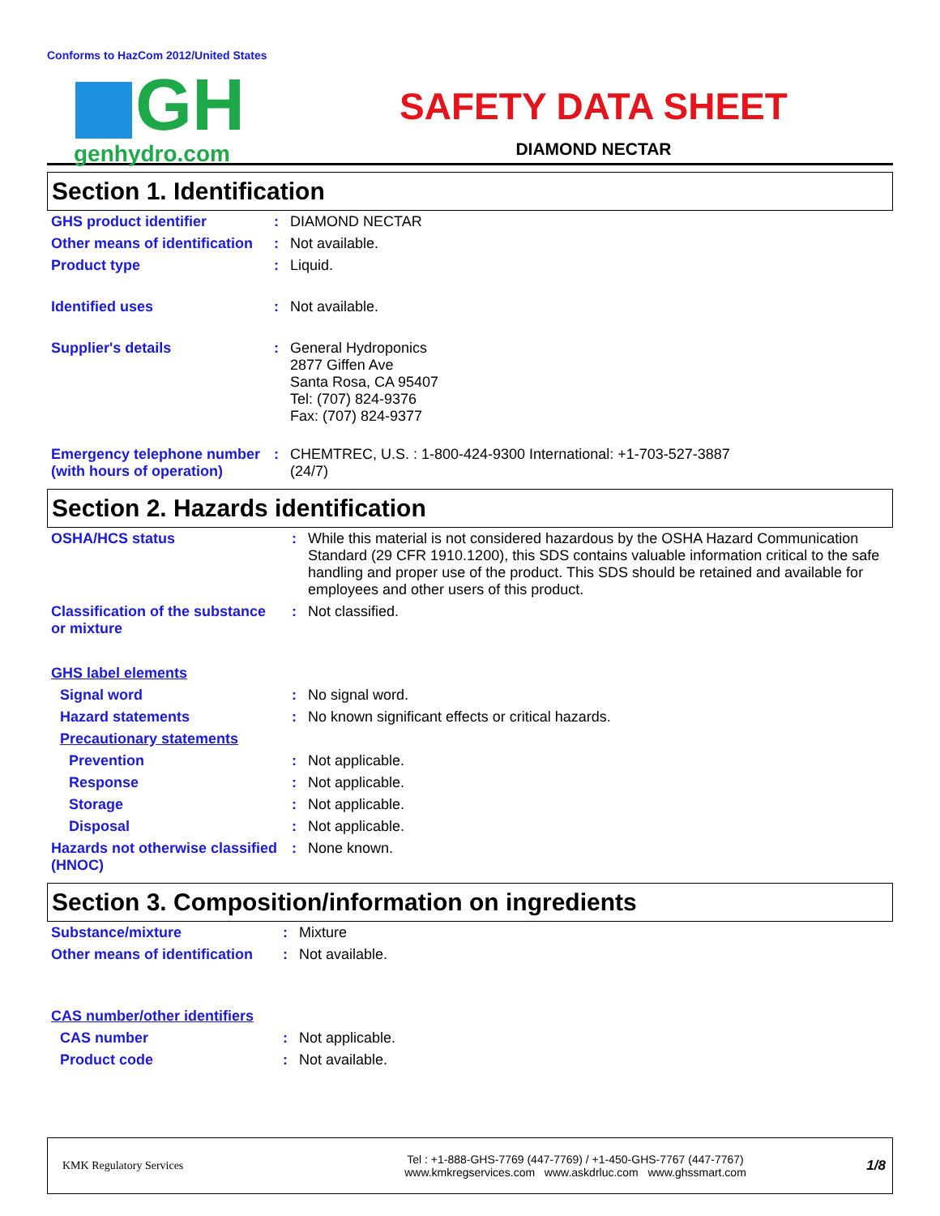Conforms to HazCom 2012/United States
GH
genhydro.com
SAFETY DATA SHEET
DIAMOND NECTAR
Section 1. Identification
| GHS product identifier | : | DIAMOND NECTAR |
| Other means of identification | : | Not available. |
| Product type | : | Liquid. |
| Identified uses | : | Not available. |
| Supplier's details | : | General Hydroponics 2877 Giffen Ave Santa Rosa, CA 95407 Tel: (707) 824-9376 Fax: (707) 824-9377 |
| Emergency telephone number (with hours of operation) | : | CHEMTREC, U.S. : 1-800-424-9300 International: +1-703-527-3887 (24/7) |
Section 2. Hazards identification
| OSHA/HCS status | : | While this material is not considered hazardous by the OSHA Hazard Communication Standard (29 CFR 1910.1200), this SDS contains valuable information critical to the safe handling and proper use of the product. This SDS should be retained and available for employees and other users of this product. |
| Classification of the substance or mixture | : | Not classified. |
| GHS label elements | | |
| Signal word | : | No signal word. |
| Hazard statements | : | No known significant effects or critical hazards. |
| Precautionary statements | | |
| Prevention | : | Not applicable. |
| Response | : | Not applicable. |
| Storage | : | Not applicable. |
| Disposal | : | Not applicable. |
| Hazards not otherwise classified (HNOC) | : | None known. |
Section 3. Composition/information on ingredients
| Substance/mixture | : | Mixture |
| Other means of identification | : | Not available. |
| CAS number/other identifiers | | |
| CAS number | : | Not applicable. |
| Product code | : | Not available. |
KMK Regulatory Services
Tel : +1-888-GHS-7769 (447-7769) / +1-450-GHS-7767 (447-7767)
www.kmkregservices.com www.askdrluc.com www.ghssmart.com
1/8